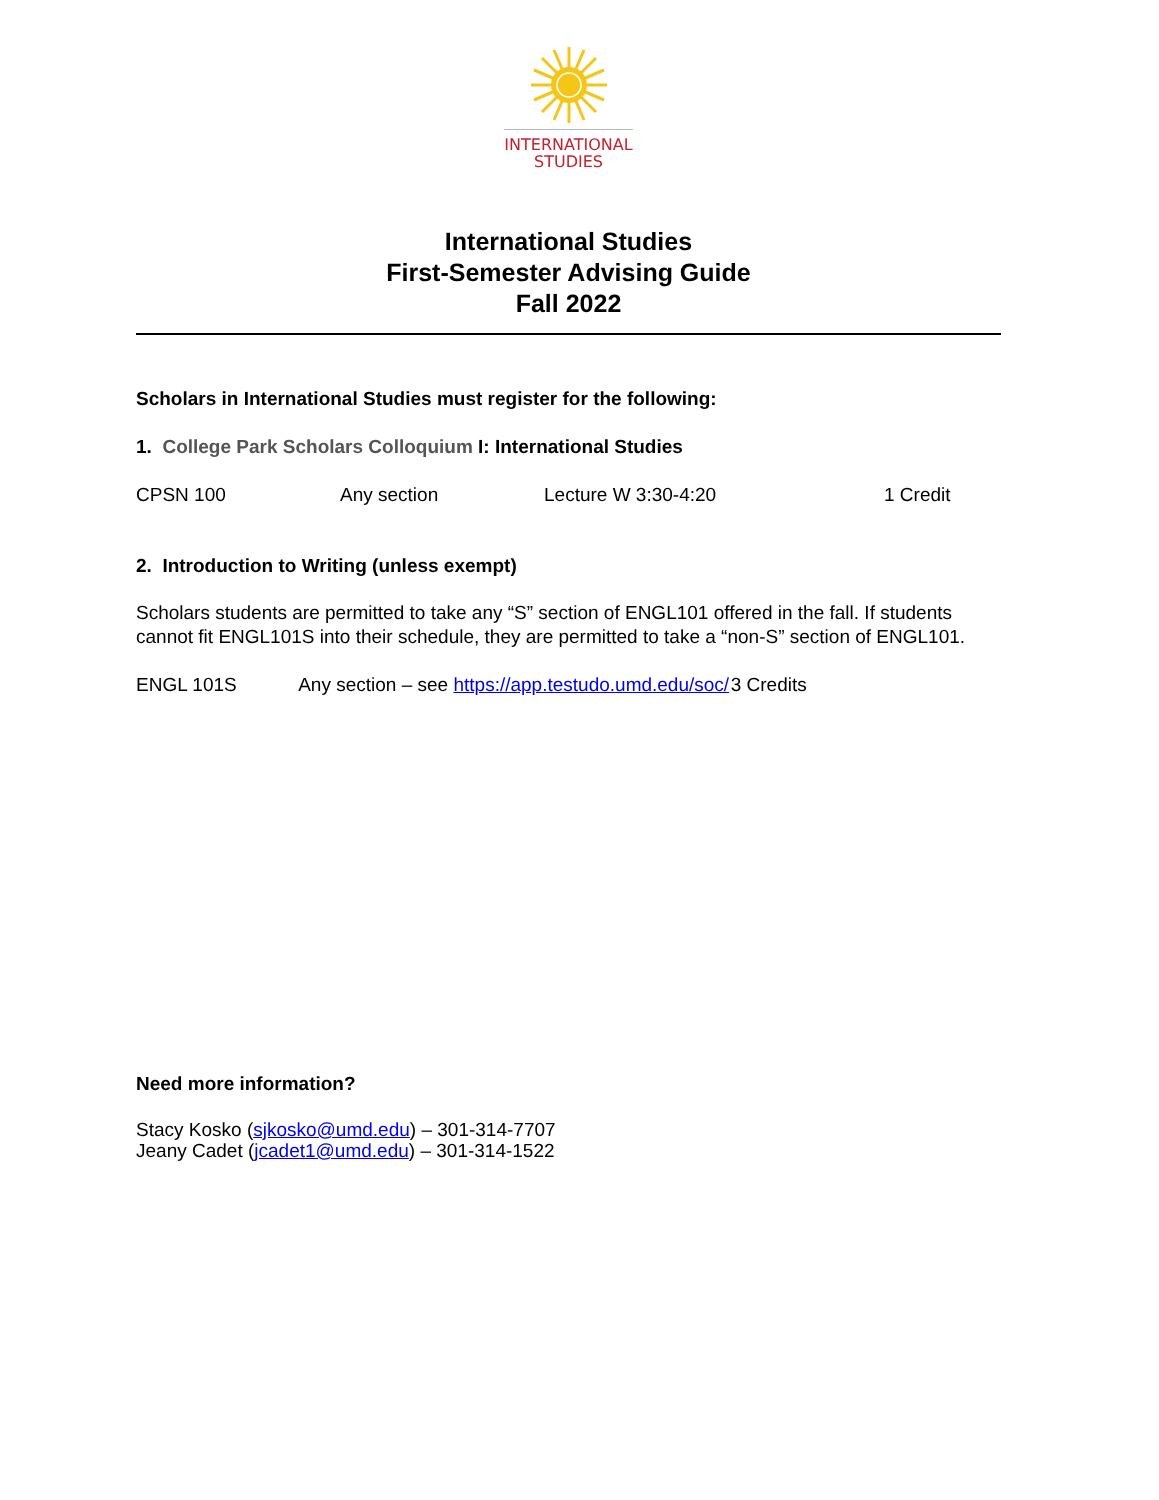INTERNATIONAL
STUDIES
International Studies
First-Semester Advising Guide
Fall 2022
Scholars in International Studies must register for the following:
1. College Park Scholars Colloquium I: International Studies
CPSN 100 Any section Lecture W 3:30-4:20 1 Credit
2. Introduction to Writing (unless exempt)
Scholars students are permitted to take any “S” section of ENGL101 offered in the fall. If students cannot fit ENGL101S into their schedule, they are permitted to take a “non-S” section of ENGL101.
ENGL 101S Any section – see https://app.testudo.umd.edu/soc/ 3 Credits
Need more information?
Stacy Kosko (sjkosko@umd.edu) – 301-314-7707
Jeany Cadet (jcadet1@umd.edu) – 301-314-1522